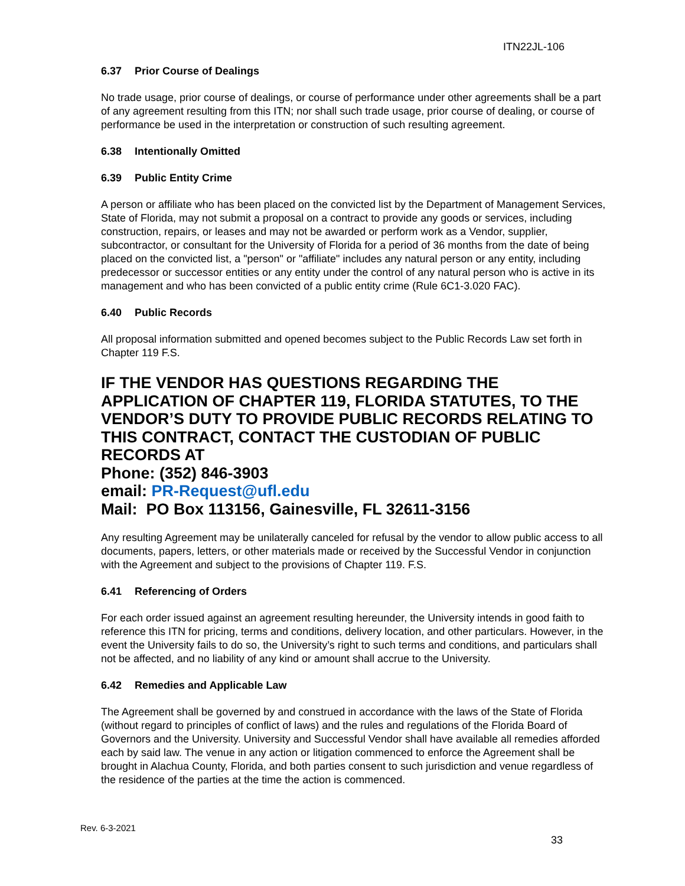ITN22JL-106
6.37 Prior Course of Dealings
No trade usage, prior course of dealings, or course of performance under other agreements shall be a part of any agreement resulting from this ITN; nor shall such trade usage, prior course of dealing, or course of performance be used in the interpretation or construction of such resulting agreement.
6.38 Intentionally Omitted
6.39 Public Entity Crime
A person or affiliate who has been placed on the convicted list by the Department of Management Services, State of Florida, may not submit a proposal on a contract to provide any goods or services, including construction, repairs, or leases and may not be awarded or perform work as a Vendor, supplier, subcontractor, or consultant for the University of Florida for a period of 36 months from the date of being placed on the convicted list, a "person" or "affiliate" includes any natural person or any entity, including predecessor or successor entities or any entity under the control of any natural person who is active in its management and who has been convicted of a public entity crime (Rule 6C1-3.020 FAC).
6.40 Public Records
All proposal information submitted and opened becomes subject to the Public Records Law set forth in Chapter 119 F.S.
IF THE VENDOR HAS QUESTIONS REGARDING THE APPLICATION OF CHAPTER 119, FLORIDA STATUTES, TO THE VENDOR’S DUTY TO PROVIDE PUBLIC RECORDS RELATING TO THIS CONTRACT, CONTACT THE CUSTODIAN OF PUBLIC RECORDS AT
Phone: (352) 846-3903
email: PR-Request@ufl.edu
Mail: PO Box 113156, Gainesville, FL 32611-3156
Any resulting Agreement may be unilaterally canceled for refusal by the vendor to allow public access to all documents, papers, letters, or other materials made or received by the Successful Vendor in conjunction with the Agreement and subject to the provisions of Chapter 119. F.S.
6.41 Referencing of Orders
For each order issued against an agreement resulting hereunder, the University intends in good faith to reference this ITN for pricing, terms and conditions, delivery location, and other particulars. However, in the event the University fails to do so, the University’s right to such terms and conditions, and particulars shall not be affected, and no liability of any kind or amount shall accrue to the University.
6.42 Remedies and Applicable Law
The Agreement shall be governed by and construed in accordance with the laws of the State of Florida (without regard to principles of conflict of laws) and the rules and regulations of the Florida Board of Governors and the University. University and Successful Vendor shall have available all remedies afforded each by said law. The venue in any action or litigation commenced to enforce the Agreement shall be brought in Alachua County, Florida, and both parties consent to such jurisdiction and venue regardless of the residence of the parties at the time the action is commenced.
Rev. 6-3-2021
33